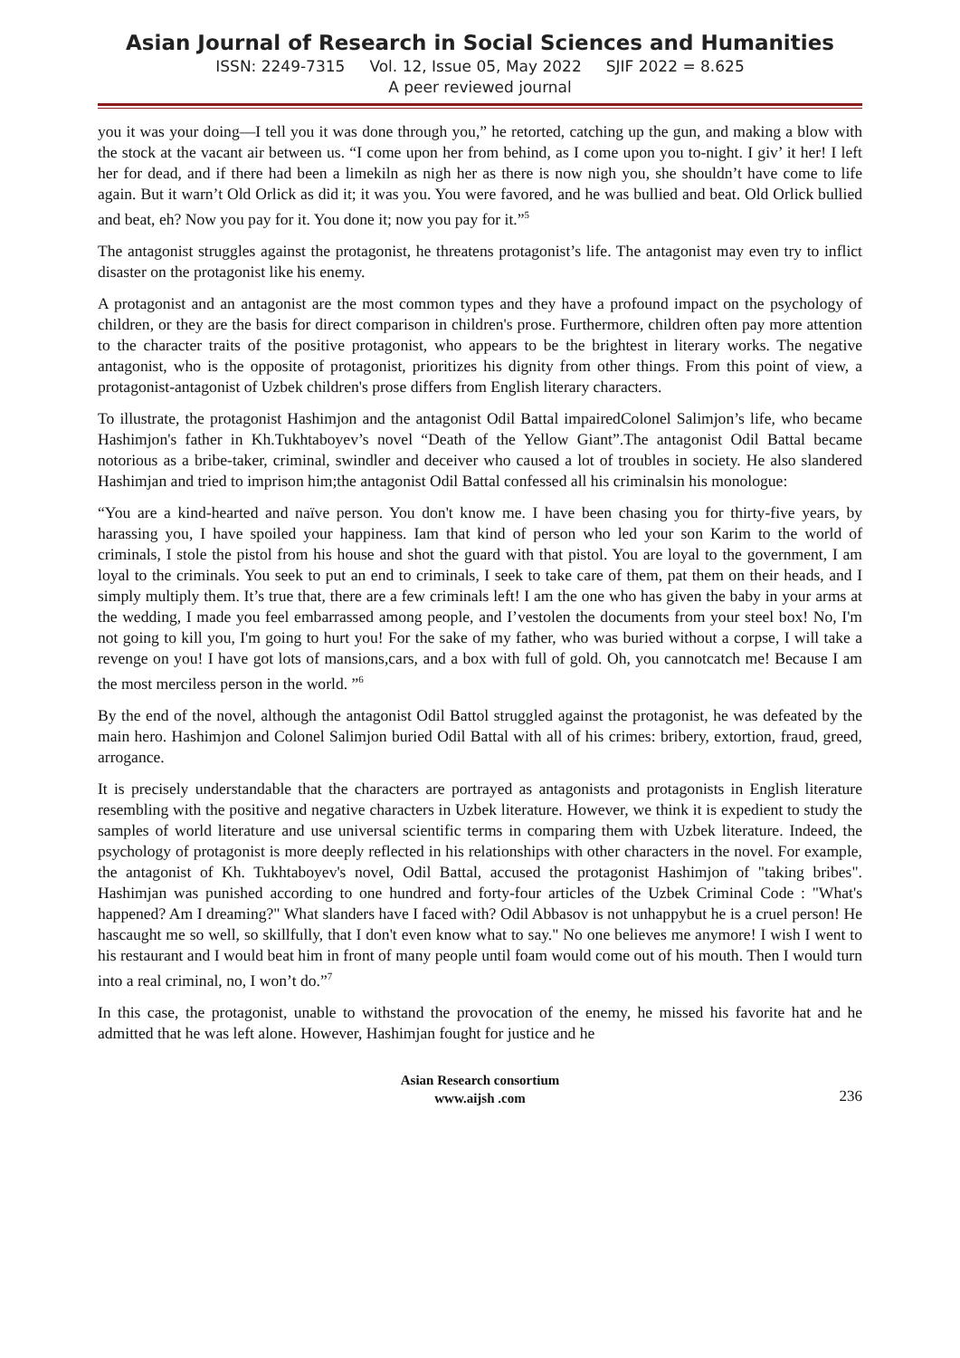Asian Journal of Research in Social Sciences and Humanities
ISSN: 2249-7315 Vol. 12, Issue 05, May 2022 SJIF 2022 = 8.625
A peer reviewed journal
you it was your doing—I tell you it was done through you,” he retorted, catching up the gun, and making a blow with the stock at the vacant air between us. “I come upon her from behind, as I come upon you to-night. I giv’ it her! I left her for dead, and if there had been a limekiln as nigh her as there is now nigh you, she shouldn’t have come to life again. But it warn’t Old Orlick as did it; it was you. You were favored, and he was bullied and beat. Old Orlick bullied and beat, eh? Now you pay for it. You done it; now you pay for it.”<sup>5</sup>
The antagonist struggles against the protagonist, he threatens protagonist’s life. The antagonist may even try to inflict disaster on the protagonist like his enemy.
A protagonist and an antagonist are the most common types and they have a profound impact on the psychology of children, or they are the basis for direct comparison in children's prose. Furthermore, children often pay more attention to the character traits of the positive protagonist, who appears to be the brightest in literary works. The negative antagonist, who is the opposite of protagonist, prioritizes his dignity from other things. From this point of view, a protagonist-antagonist of Uzbek children's prose differs from English literary characters.
To illustrate, the protagonist Hashimjon and the antagonist Odil Battal impairedColonel Salimjon’s life, who became Hashimjon's father in Kh.Tukhtaboyev’s novel “Death of the Yellow Giant”.The antagonist Odil Battal became notorious as a bribe-taker, criminal, swindler and deceiver who caused a lot of troubles in society. He also slandered Hashimjan and tried to imprison him;the antagonist Odil Battal confessed all his criminalsin his monologue:
“You are a kind-hearted and naïve person. You don't know me. I have been chasing you for thirty-five years, by harassing you, I have spoiled your happiness. Iam that kind of person who led your son Karim to the world of criminals, I stole the pistol from his house and shot the guard with that pistol. You are loyal to the government, I am loyal to the criminals. You seek to put an end to criminals, I seek to take care of them, pat them on their heads, and I simply multiply them. It’s true that, there are a few criminals left! I am the one who has given the baby in your arms at the wedding, I made you feel embarrassed among people, and I’vestolen the documents from your steel box! No, I'm not going to kill you, I'm going to hurt you! For the sake of my father, who was buried without a corpse, I will take a revenge on you! I have got lots of mansions,cars, and a box with full of gold. Oh, you cannotcatch me! Because I am the most merciless person in the world. ”<sup>6</sup>
By the end of the novel, although the antagonist Odil Battol struggled against the protagonist, he was defeated by the main hero. Hashimjon and Colonel Salimjon buried Odil Battal with all of his crimes: bribery, extortion, fraud, greed, arrogance.
It is precisely understandable that the characters are portrayed as antagonists and protagonists in English literature resembling with the positive and negative characters in Uzbek literature. However, we think it is expedient to study the samples of world literature and use universal scientific terms in comparing them with Uzbek literature. Indeed, the psychology of protagonist is more deeply reflected in his relationships with other characters in the novel. For example, the antagonist of Kh. Tukhtaboyev's novel, Odil Battal, accused the protagonist Hashimjon of "taking bribes". Hashimjan was punished according to one hundred and forty-four articles of the Uzbek Criminal Code : "What's happened? Am I dreaming?" What slanders have I faced with? Odil Abbasov is not unhappybut he is a cruel person! He hascaught me so well, so skillfully, that I don't even know what to say." No one believes me anymore! I wish I went to his restaurant and I would beat him in front of many people until foam would come out of his mouth. Then I would turn into a real criminal, no, I won’t do.”<sup>7</sup>
In this case, the protagonist, unable to withstand the provocation of the enemy, he missed his favorite hat and he admitted that he was left alone. However, Hashimjan fought for justice and he
Asian Research consortium
www.aijsh .com
236